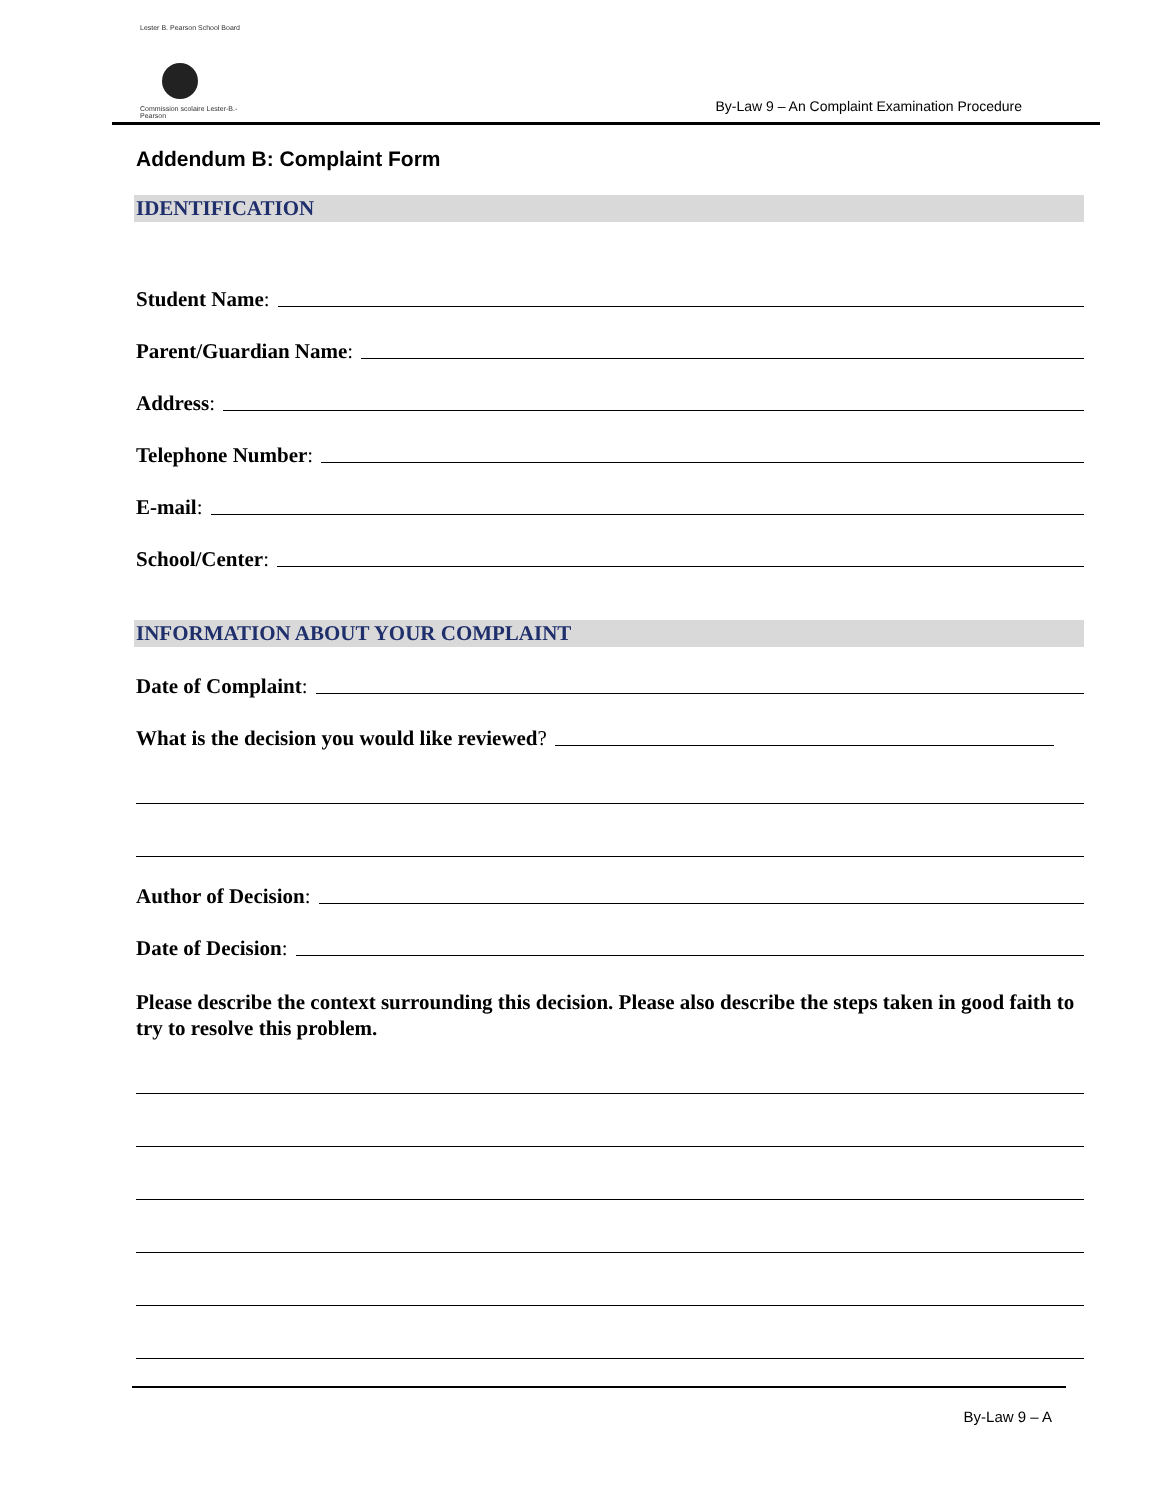Lester B. Pearson School Board
Commission scolaire Lester-B.-Pearson
By-Law 9 – An Complaint Examination Procedure
Addendum B: Complaint Form
IDENTIFICATION
Student Name:
Parent/Guardian Name:
Address:
Telephone Number:
E-mail:
School/Center:
INFORMATION ABOUT YOUR COMPLAINT
Date of Complaint:
What is the decision you would like reviewed?
Author of Decision:
Date of Decision:
Please describe the context surrounding this decision. Please also describe the steps taken in good faith to try to resolve this problem.
By-Law 9 – A